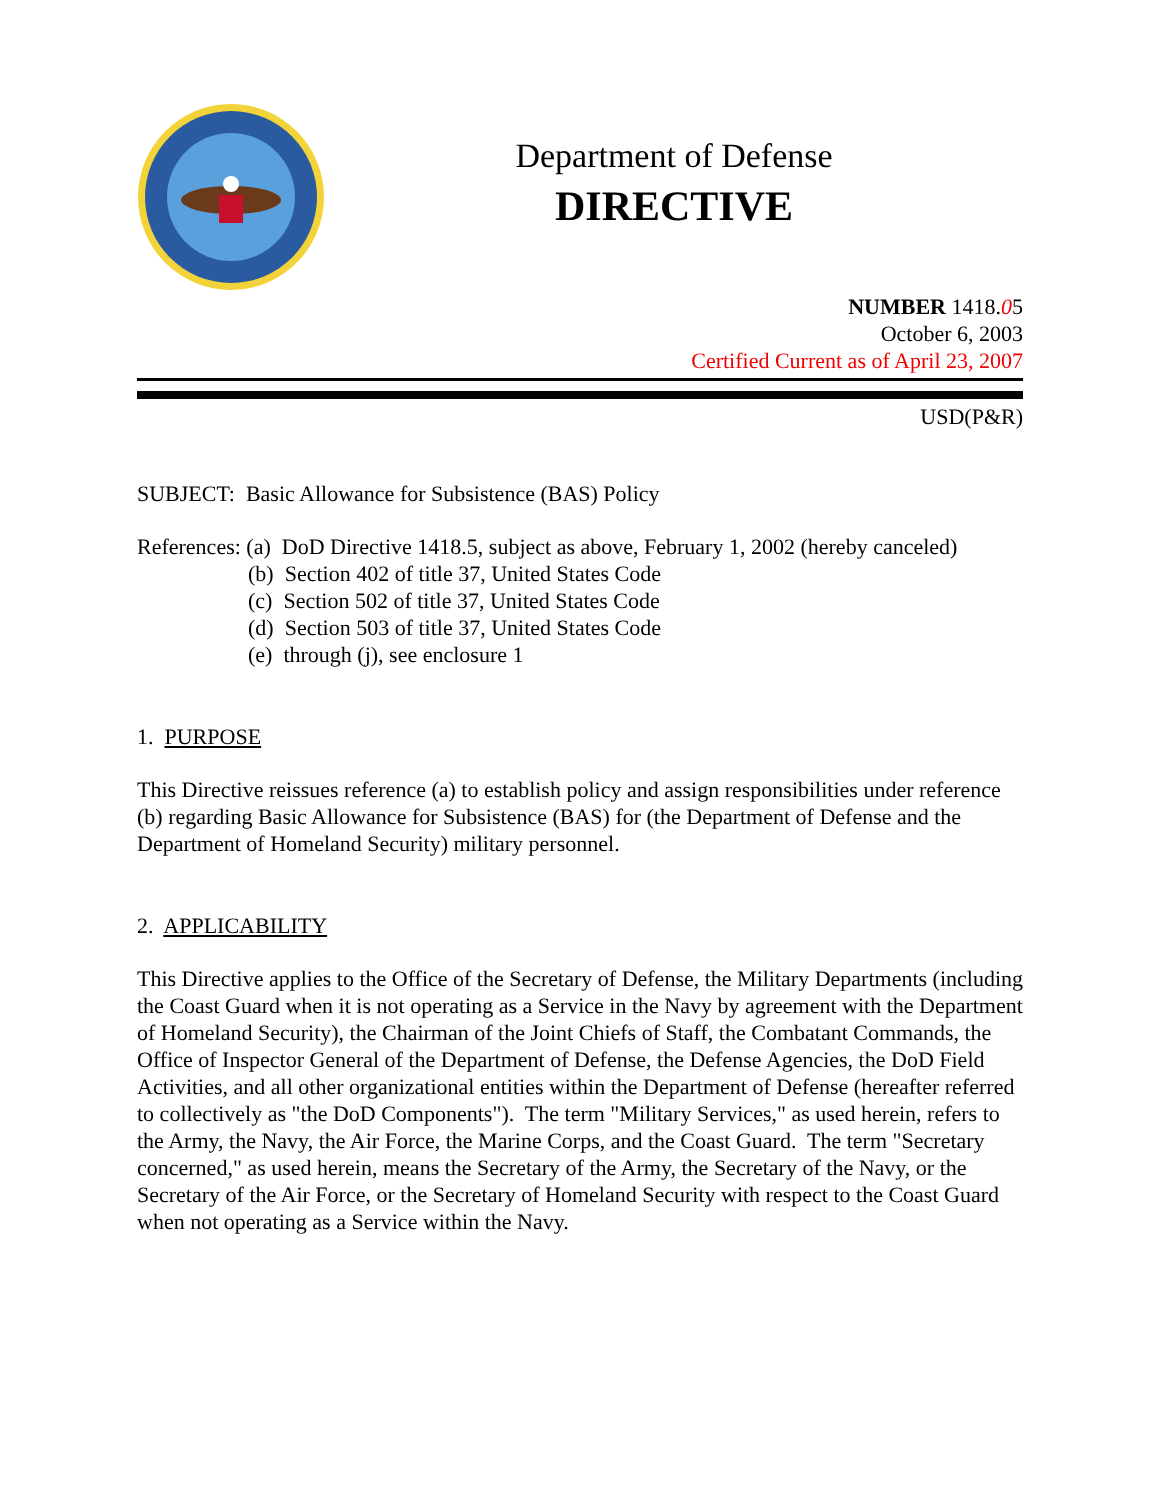Department of Defense
DIRECTIVE
NUMBER 1418.05
October 6, 2003
Certified Current as of April 23, 2007
USD(P&R)
SUBJECT: Basic Allowance for Subsistence (BAS) Policy
References: (a) DoD Directive 1418.5, subject as above, February 1, 2002 (hereby canceled)
(b) Section 402 of title 37, United States Code
(c) Section 502 of title 37, United States Code
(d) Section 503 of title 37, United States Code
(e) through (j), see enclosure 1
1. PURPOSE
This Directive reissues reference (a) to establish policy and assign responsibilities under reference (b) regarding Basic Allowance for Subsistence (BAS) for (the Department of Defense and the Department of Homeland Security) military personnel.
2. APPLICABILITY
This Directive applies to the Office of the Secretary of Defense, the Military Departments (including the Coast Guard when it is not operating as a Service in the Navy by agreement with the Department of Homeland Security), the Chairman of the Joint Chiefs of Staff, the Combatant Commands, the Office of Inspector General of the Department of Defense, the Defense Agencies, the DoD Field Activities, and all other organizational entities within the Department of Defense (hereafter referred to collectively as "the DoD Components"). The term "Military Services," as used herein, refers to the Army, the Navy, the Air Force, the Marine Corps, and the Coast Guard. The term "Secretary concerned," as used herein, means the Secretary of the Army, the Secretary of the Navy, or the Secretary of the Air Force, or the Secretary of Homeland Security with respect to the Coast Guard when not operating as a Service within the Navy.